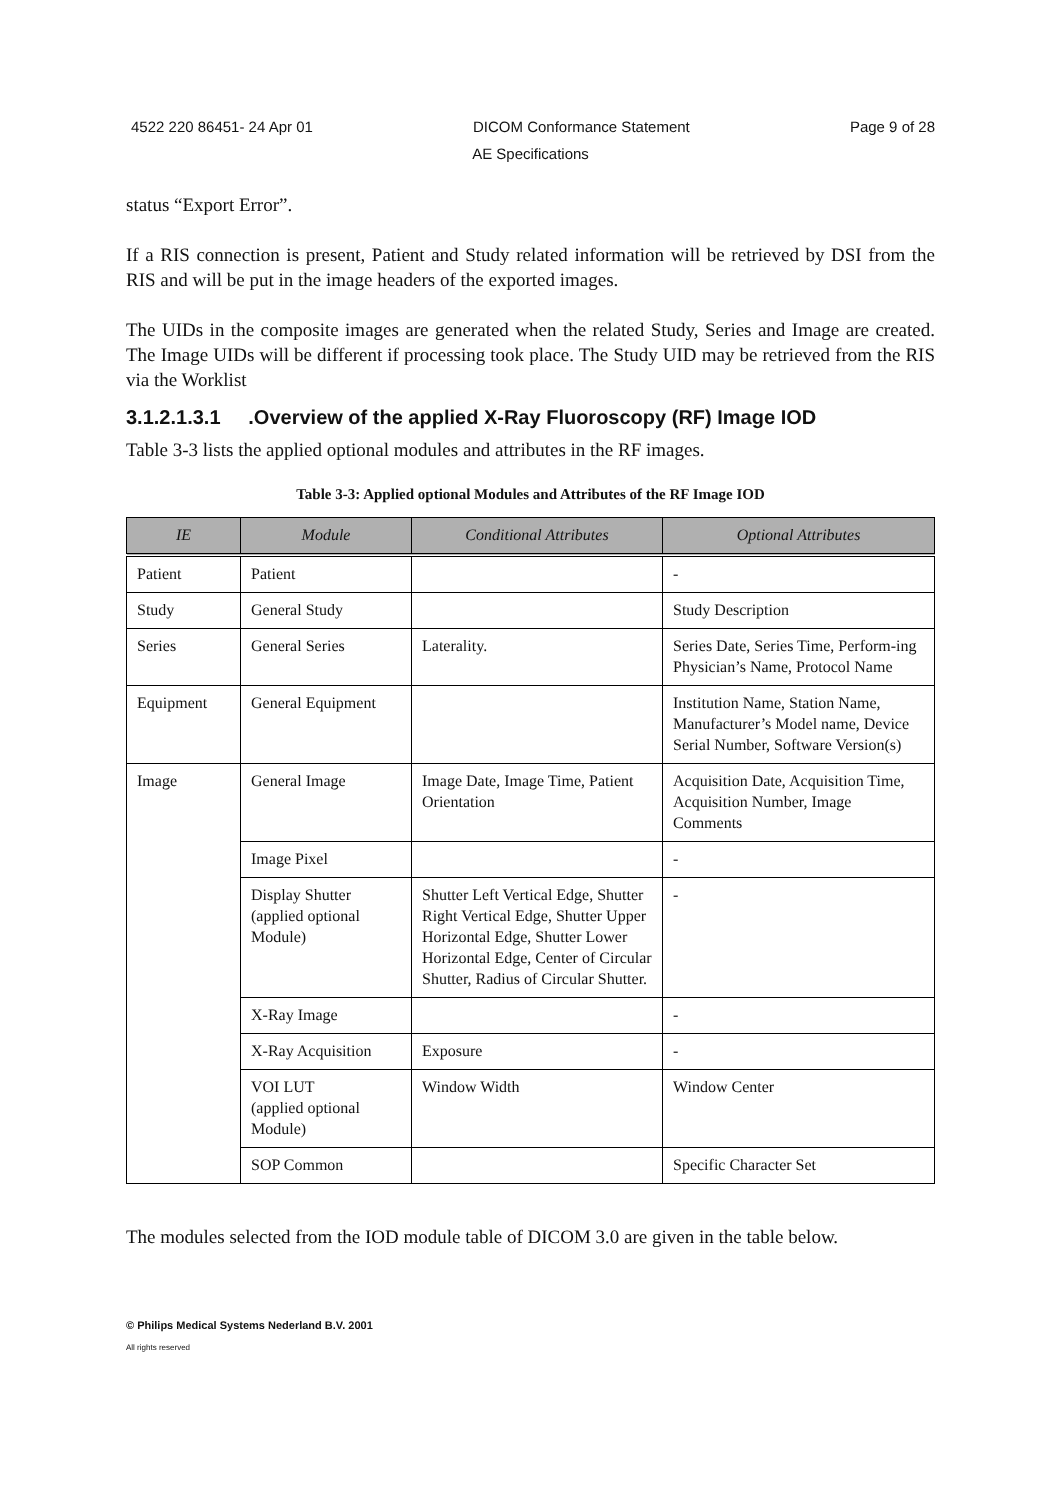4522 220 86451- 24 Apr 01 DICOM Conformance Statement Page 9 of 28
AE Specifications
status “Export Error”.
If a RIS connection is present, Patient and Study related information will be retrieved by DSI from the RIS and will be put in the image headers of the exported images.
The UIDs in the composite images are generated when the related Study, Series and Image are created. The Image UIDs will be different if processing took place. The Study UID may be retrieved from the RIS via the Worklist
3.1.2.1.3.1 .Overview of the applied X-Ray Fluoroscopy (RF) Image IOD
Table 3-3 lists the applied optional modules and attributes in the RF images.
Table 3-3: Applied optional Modules and Attributes of the RF Image IOD
| IE | Module | Conditional Attributes | Optional Attributes |
| --- | --- | --- | --- |
| Patient | Patient | | - |
| Study | General Study | | Study Description |
| Series | General Series | Laterality. | Series Date, Series Time, Perform-ing Physician’s Name, Protocol Name |
| Equipment | General Equipment | | Institution Name, Station Name, Manufacturer’s Model name, Device Serial Number, Software Version(s) |
| Image | General Image | Image Date, Image Time, Patient Orientation | Acquisition Date, Acquisition Time, Acquisition Number, Image Comments |
| | Image Pixel | | - |
| | Display Shutter (applied optional Module) | Shutter Left Vertical Edge, Shutter Right Vertical Edge, Shutter Upper Horizontal Edge, Shutter Lower Horizontal Edge, Center of Circular Shutter, Radius of Circular Shutter. | - |
| | X-Ray Image | | - |
| | X-Ray Acquisition | Exposure | - |
| | VOI LUT (applied optional Module) | Window Width | Window Center |
| | SOP Common | | Specific Character Set |
The modules selected from the IOD module table of DICOM 3.0 are given in the table below.
© Philips Medical Systems Nederland B.V. 2001
All rights reserved